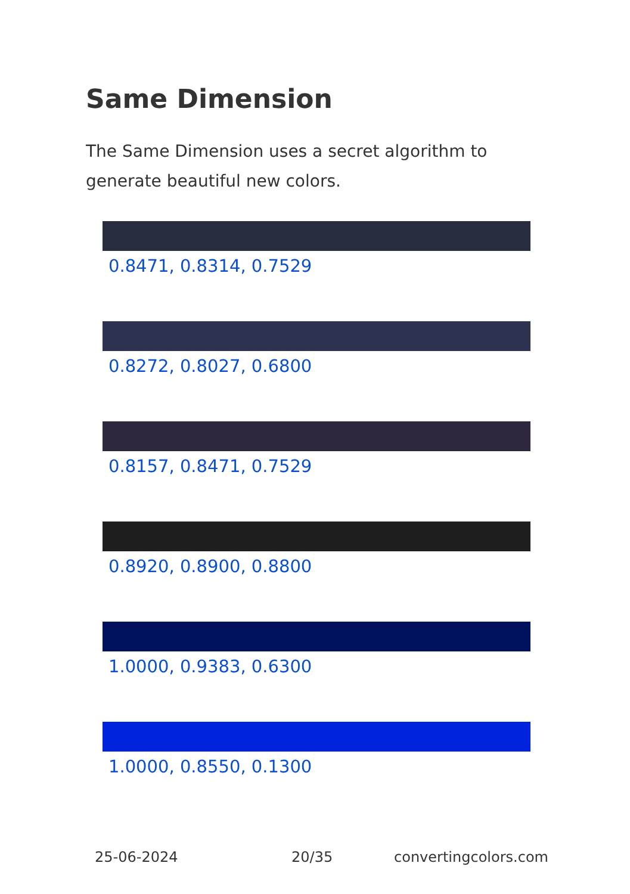Same Dimension
The Same Dimension uses a secret algorithm to generate beautiful new colors.
0.8471, 0.8314, 0.7529
0.8272, 0.8027, 0.6800
0.8157, 0.8471, 0.7529
0.8920, 0.8900, 0.8800
1.0000, 0.9383, 0.6300
1.0000, 0.8550, 0.1300
25-06-2024 20/35 convertingcolors.com